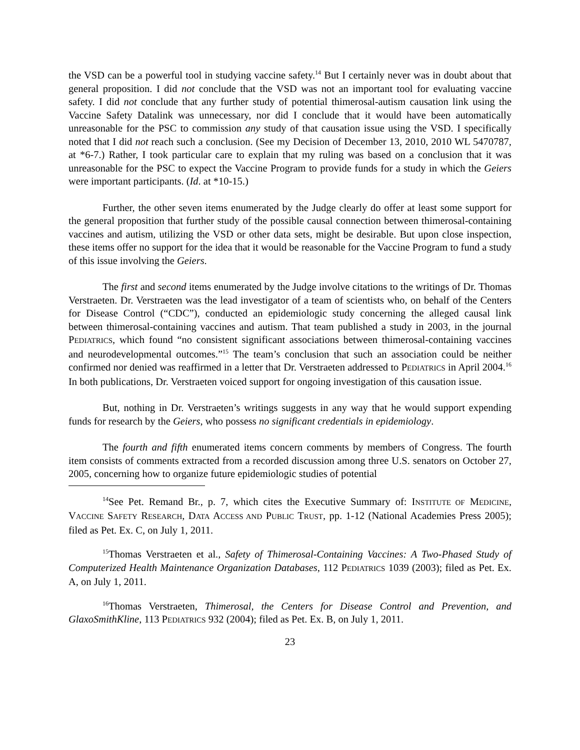the VSD can be a powerful tool in studying vaccine safety.<sup>14</sup> But I certainly never was in doubt about that general proposition. I did not conclude that the VSD was not an important tool for evaluating vaccine safety. I did not conclude that any further study of potential thimerosal-autism causation link using the Vaccine Safety Datalink was unnecessary, nor did I conclude that it would have been automatically unreasonable for the PSC to commission any study of that causation issue using the VSD. I specifically noted that I did not reach such a conclusion. (See my Decision of December 13, 2010, 2010 WL 5470787, at *6-7.) Rather, I took particular care to explain that my ruling was based on a conclusion that it was unreasonable for the PSC to expect the Vaccine Program to provide funds for a study in which the Geiers were important participants. (Id. at *10-15.)
Further, the other seven items enumerated by the Judge clearly do offer at least some support for the general proposition that further study of the possible causal connection between thimerosal-containing vaccines and autism, utilizing the VSD or other data sets, might be desirable. But upon close inspection, these items offer no support for the idea that it would be reasonable for the Vaccine Program to fund a study of this issue involving the Geiers.
The first and second items enumerated by the Judge involve citations to the writings of Dr. Thomas Verstraeten. Dr. Verstraeten was the lead investigator of a team of scientists who, on behalf of the Centers for Disease Control (“CDC”), conducted an epidemiologic study concerning the alleged causal link between thimerosal-containing vaccines and autism. That team published a study in 2003, in the journal PEDIATRICS, which found “no consistent significant associations between thimerosal-containing vaccines and neurodevelopmental outcomes.”<sup>15</sup> The team’s conclusion that such an association could be neither confirmed nor denied was reaffirmed in a letter that Dr. Verstraeten addressed to PEDIATRICS in April 2004.<sup>16</sup> In both publications, Dr. Verstraeten voiced support for ongoing investigation of this causation issue.
But, nothing in Dr. Verstraeten’s writings suggests in any way that he would support expending funds for research by the Geiers, who possess no significant credentials in epidemiology.
The fourth and fifth enumerated items concern comments by members of Congress. The fourth item consists of comments extracted from a recorded discussion among three U.S. senators on October 27, 2005, concerning how to organize future epidemiologic studies of potential
<sup>14</sup> See Pet. Remand Br., p. 7, which cites the Executive Summary of: INSTITUTE OF MEDICINE, VACCINE SAFETY RESEARCH, DATA ACCESS AND PUBLIC TRUST, pp. 1-12 (National Academies Press 2005); filed as Pet. Ex. C, on July 1, 2011.
<sup>15</sup> Thomas Verstraeten et al., Safety of Thimerosal-Containing Vaccines: A Two-Phased Study of Computerized Health Maintenance Organization Databases, 112 PEDIATRICS 1039 (2003); filed as Pet. Ex. A, on July 1, 2011.
<sup>16</sup> Thomas Verstraeten, Thimerosal, the Centers for Disease Control and Prevention, and GlaxoSmithKline, 113 PEDIATRICS 932 (2004); filed as Pet. Ex. B, on July 1, 2011.
23